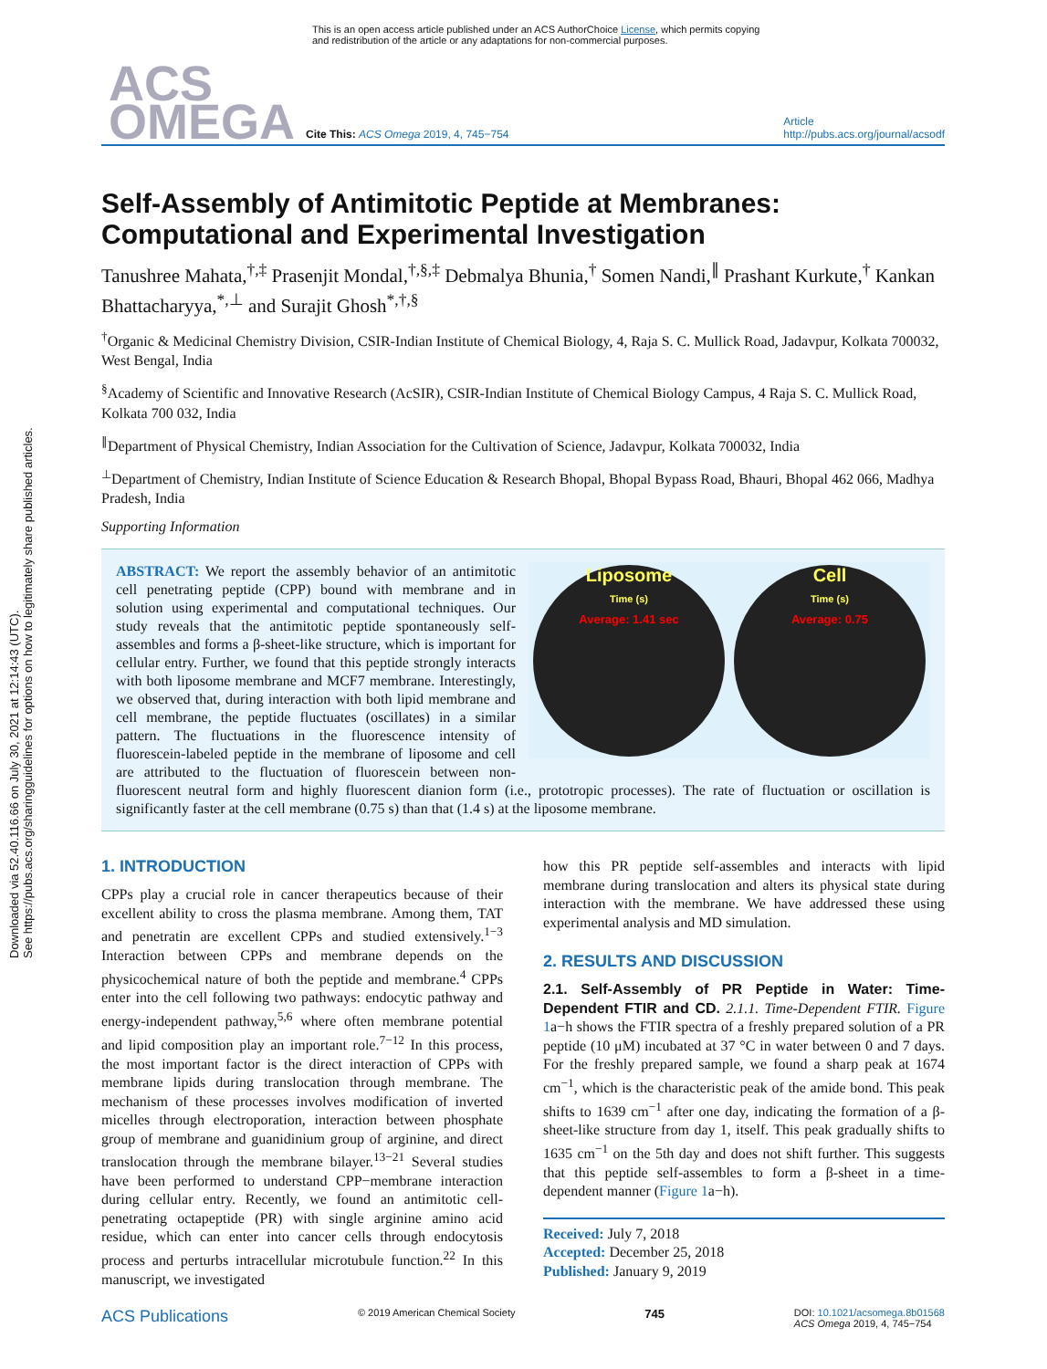Downloaded via 52.40.116.66 on July 30, 2021 at 12:14:43 (UTC).
See https://pubs.acs.org/sharingguidelines for options on how to legitimately share published articles.
This is an open access article published under an ACS AuthorChoice License, which permits copying and redistribution of the article or any adaptations for non-commercial purposes.
ACS
OMEGA
Cite This: ACS Omega 2019, 4, 745−754
Article
http://pubs.acs.org/journal/acsodf
Self-Assembly of Antimitotic Peptide at Membranes: Computational and Experimental Investigation
Tanushree Mahata,<sup>†,‡</sup> Prasenjit Mondal,<sup>†,§,‡</sup> Debmalya Bhunia,<sup>†</sup> Somen Nandi,<sup>∥</sup> Prashant Kurkute,<sup>†</sup> Kankan Bhattacharyya,<sup>*,⊥</sup> and Surajit Ghosh<sup>*,†,§</sup>
<sup>†</sup> Organic & Medicinal Chemistry Division, CSIR-Indian Institute of Chemical Biology, 4, Raja S. C. Mullick Road, Jadavpur, Kolkata 700032, West Bengal, India
<sup>§</sup> Academy of Scientific and Innovative Research (AcSIR), CSIR-Indian Institute of Chemical Biology Campus, 4 Raja S. C. Mullick Road, Kolkata 700 032, India
<sup>∥</sup>Department of Physical Chemistry, Indian Association for the Cultivation of Science, Jadavpur, Kolkata 700032, India
<sup>⊥</sup>Department of Chemistry, Indian Institute of Science Education & Research Bhopal, Bhopal Bypass Road, Bhauri, Bhopal 462 066, Madhya Pradesh, India
Supporting Information
Liposome
Time (s)
Average: 1.41 sec
Cell
Time (s)
Average: 0.75
ABSTRACT: We report the assembly behavior of an antimitotic cell penetrating peptide (CPP) bound with membrane and in solution using experimental and computational techniques. Our study reveals that the antimitotic peptide spontaneously self-assembles and forms a β-sheet-like structure, which is important for cellular entry. Further, we found that this peptide strongly interacts with both liposome membrane and MCF7 membrane. Interestingly, we observed that, during interaction with both lipid membrane and cell membrane, the peptide fluctuates (oscillates) in a similar pattern. The fluctuations in the fluorescence intensity of fluorescein-labeled peptide in the membrane of liposome and cell are attributed to the fluctuation of fluorescein between non-fluorescent neutral form and highly fluorescent dianion form (i.e., prototropic processes). The rate of fluctuation or oscillation is significantly faster at the cell membrane (0.75 s) than that (1.4 s) at the liposome membrane.
1. INTRODUCTION
CPPs play a crucial role in cancer therapeutics because of their excellent ability to cross the plasma membrane. Among them, TAT and penetratin are excellent CPPs and studied extensively.<sup>1−3</sup> Interaction between CPPs and membrane depends on the physicochemical nature of both the peptide and membrane.<sup>4</sup> CPPs enter into the cell following two pathways: endocytic pathway and energy-independent pathway,<sup>5,6</sup> where often membrane potential and lipid composition play an important role.<sup>7−12</sup> In this process, the most important factor is the direct interaction of CPPs with membrane lipids during translocation through membrane. The mechanism of these processes involves modification of inverted micelles through electroporation, interaction between phosphate group of membrane and guanidinium group of arginine, and direct translocation through the membrane bilayer.<sup>13−21</sup> Several studies have been performed to understand CPP−membrane interaction during cellular entry. Recently, we found an antimitotic cell-penetrating octapeptide (PR) with single arginine amino acid residue, which can enter into cancer cells through endocytosis process and perturbs intracellular microtubule function.<sup>22</sup> In this manuscript, we investigated
how this PR peptide self-assembles and interacts with lipid membrane during translocation and alters its physical state during interaction with the membrane. We have addressed these using experimental analysis and MD simulation.
2. RESULTS AND DISCUSSION
2.1. Self-Assembly of PR Peptide in Water: Time-Dependent FTIR and CD. 2.1.1. Time-Dependent FTIR. Figure 1a−h shows the FTIR spectra of a freshly prepared solution of a PR peptide (10 μM) incubated at 37 °C in water between 0 and 7 days. For the freshly prepared sample, we found a sharp peak at 1674 cm<sup>−1</sup>, which is the characteristic peak of the amide bond. This peak shifts to 1639 cm<sup>−1</sup> after one day, indicating the formation of a β-sheet-like structure from day 1, itself. This peak gradually shifts to 1635 cm<sup>−1</sup> on the 5th day and does not shift further. This suggests that this peptide self-assembles to form a β-sheet in a time-dependent manner (Figure 1a−h).
Received: July 7, 2018
Accepted: December 25, 2018
Published: January 9, 2019
ACS Publications © 2019 American Chemical Society 745 DOI: 10.1021/acsomega.8b01568
ACS Omega 2019, 4, 745−754